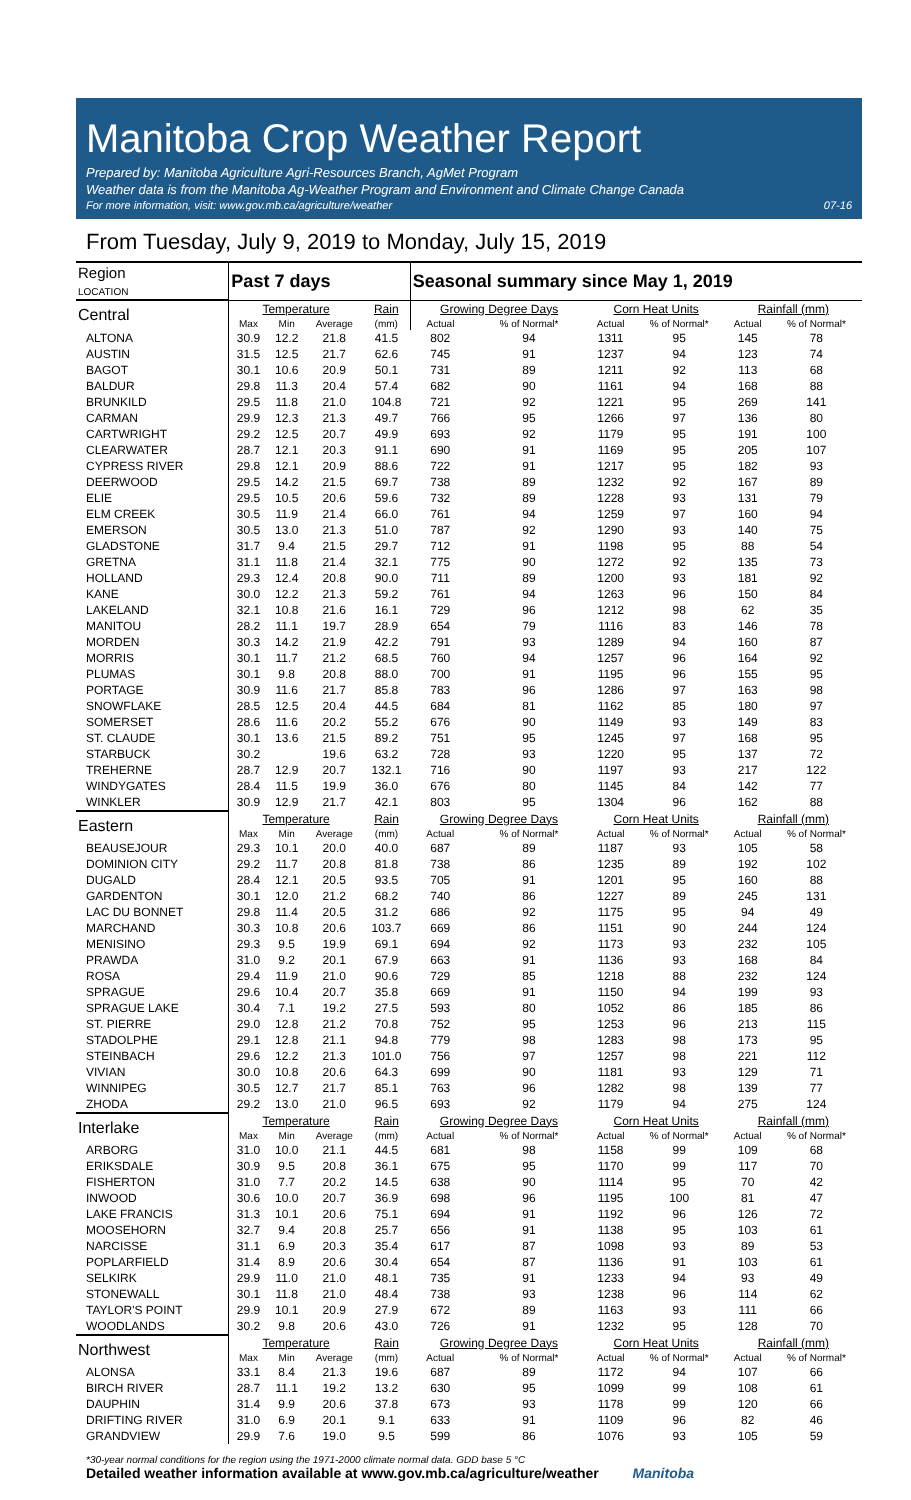Manitoba Crop Weather Report
Prepared by: Manitoba Agriculture Agri-Resources Branch, AgMet Program
Weather data is from the Manitoba Ag-Weather Program and Environment and Climate Change Canada
For more information, visit: www.gov.mb.ca/agriculture/weather 07-16
From Tuesday, July 9, 2019 to Monday, July 15, 2019
| Region LOCATION | Past 7 days | | | | Seasonal summary since May 1, 2019 | | | | | |
| --- | --- | --- | --- | --- | --- | --- | --- | --- | --- | --- |
| Central | Temperature | | | Rain | Growing Degree Days | | Corn Heat Units | | Rainfall (mm) | |
| | Max | Min | Average | (mm) | Actual | % of Normal* | Actual | % of Normal* | Actual | % of Normal* |
| ALTONA | 30.9 | 12.2 | 21.8 | 41.5 | 802 | 94 | 1311 | 95 | 145 | 78 |
| AUSTIN | 31.5 | 12.5 | 21.7 | 62.6 | 745 | 91 | 1237 | 94 | 123 | 74 |
| BAGOT | 30.1 | 10.6 | 20.9 | 50.1 | 731 | 89 | 1211 | 92 | 113 | 68 |
| BALDUR | 29.8 | 11.3 | 20.4 | 57.4 | 682 | 90 | 1161 | 94 | 168 | 88 |
| BRUNKILD | 29.5 | 11.8 | 21.0 | 104.8 | 721 | 92 | 1221 | 95 | 269 | 141 |
| CARMAN | 29.9 | 12.3 | 21.3 | 49.7 | 766 | 95 | 1266 | 97 | 136 | 80 |
| CARTWRIGHT | 29.2 | 12.5 | 20.7 | 49.9 | 693 | 92 | 1179 | 95 | 191 | 100 |
| CLEARWATER | 28.7 | 12.1 | 20.3 | 91.1 | 690 | 91 | 1169 | 95 | 205 | 107 |
| CYPRESS RIVER | 29.8 | 12.1 | 20.9 | 88.6 | 722 | 91 | 1217 | 95 | 182 | 93 |
| DEERWOOD | 29.5 | 14.2 | 21.5 | 69.7 | 738 | 89 | 1232 | 92 | 167 | 89 |
| ELIE | 29.5 | 10.5 | 20.6 | 59.6 | 732 | 89 | 1228 | 93 | 131 | 79 |
| ELM CREEK | 30.5 | 11.9 | 21.4 | 66.0 | 761 | 94 | 1259 | 97 | 160 | 94 |
| EMERSON | 30.5 | 13.0 | 21.3 | 51.0 | 787 | 92 | 1290 | 93 | 140 | 75 |
| GLADSTONE | 31.7 | 9.4 | 21.5 | 29.7 | 712 | 91 | 1198 | 95 | 88 | 54 |
| GRETNA | 31.1 | 11.8 | 21.4 | 32.1 | 775 | 90 | 1272 | 92 | 135 | 73 |
| HOLLAND | 29.3 | 12.4 | 20.8 | 90.0 | 711 | 89 | 1200 | 93 | 181 | 92 |
| KANE | 30.0 | 12.2 | 21.3 | 59.2 | 761 | 94 | 1263 | 96 | 150 | 84 |
| LAKELAND | 32.1 | 10.8 | 21.6 | 16.1 | 729 | 96 | 1212 | 98 | 62 | 35 |
| MANITOU | 28.2 | 11.1 | 19.7 | 28.9 | 654 | 79 | 1116 | 83 | 146 | 78 |
| MORDEN | 30.3 | 14.2 | 21.9 | 42.2 | 791 | 93 | 1289 | 94 | 160 | 87 |
| MORRIS | 30.1 | 11.7 | 21.2 | 68.5 | 760 | 94 | 1257 | 96 | 164 | 92 |
| PLUMAS | 30.1 | 9.8 | 20.8 | 88.0 | 700 | 91 | 1195 | 96 | 155 | 95 |
| PORTAGE | 30.9 | 11.6 | 21.7 | 85.8 | 783 | 96 | 1286 | 97 | 163 | 98 |
| SNOWFLAKE | 28.5 | 12.5 | 20.4 | 44.5 | 684 | 81 | 1162 | 85 | 180 | 97 |
| SOMERSET | 28.6 | 11.6 | 20.2 | 55.2 | 676 | 90 | 1149 | 93 | 149 | 83 |
| ST. CLAUDE | 30.1 | 13.6 | 21.5 | 89.2 | 751 | 95 | 1245 | 97 | 168 | 95 |
| STARBUCK | 30.2 | | 19.6 | 63.2 | 728 | 93 | 1220 | 95 | 137 | 72 |
| TREHERNE | 28.7 | 12.9 | 20.7 | 132.1 | 716 | 90 | 1197 | 93 | 217 | 122 |
| WINDYGATES | 28.4 | 11.5 | 19.9 | 36.0 | 676 | 80 | 1145 | 84 | 142 | 77 |
| WINKLER | 30.9 | 12.9 | 21.7 | 42.1 | 803 | 95 | 1304 | 96 | 162 | 88 |
| Eastern | Temperature | | | Rain | Growing Degree Days | | Corn Heat Units | | Rainfall (mm) | |
| | Max | Min | Average | (mm) | Actual | % of Normal* | Actual | % of Normal* | Actual | % of Normal* |
| BEAUSEJOUR | 29.3 | 10.1 | 20.0 | 40.0 | 687 | 89 | 1187 | 93 | 105 | 58 |
| DOMINION CITY | 29.2 | 11.7 | 20.8 | 81.8 | 738 | 86 | 1235 | 89 | 192 | 102 |
| DUGALD | 28.4 | 12.1 | 20.5 | 93.5 | 705 | 91 | 1201 | 95 | 160 | 88 |
| GARDENTON | 30.1 | 12.0 | 21.2 | 68.2 | 740 | 86 | 1227 | 89 | 245 | 131 |
| LAC DU BONNET | 29.8 | 11.4 | 20.5 | 31.2 | 686 | 92 | 1175 | 95 | 94 | 49 |
| MARCHAND | 30.3 | 10.8 | 20.6 | 103.7 | 669 | 86 | 1151 | 90 | 244 | 124 |
| MENISINO | 29.3 | 9.5 | 19.9 | 69.1 | 694 | 92 | 1173 | 93 | 232 | 105 |
| PRAWDA | 31.0 | 9.2 | 20.1 | 67.9 | 663 | 91 | 1136 | 93 | 168 | 84 |
| ROSA | 29.4 | 11.9 | 21.0 | 90.6 | 729 | 85 | 1218 | 88 | 232 | 124 |
| SPRAGUE | 29.6 | 10.4 | 20.7 | 35.8 | 669 | 91 | 1150 | 94 | 199 | 93 |
| SPRAGUE LAKE | 30.4 | 7.1 | 19.2 | 27.5 | 593 | 80 | 1052 | 86 | 185 | 86 |
| ST. PIERRE | 29.0 | 12.8 | 21.2 | 70.8 | 752 | 95 | 1253 | 96 | 213 | 115 |
| STADOLPHE | 29.1 | 12.8 | 21.1 | 94.8 | 779 | 98 | 1283 | 98 | 173 | 95 |
| STEINBACH | 29.6 | 12.2 | 21.3 | 101.0 | 756 | 97 | 1257 | 98 | 221 | 112 |
| VIVIAN | 30.0 | 10.8 | 20.6 | 64.3 | 699 | 90 | 1181 | 93 | 129 | 71 |
| WINNIPEG | 30.5 | 12.7 | 21.7 | 85.1 | 763 | 96 | 1282 | 98 | 139 | 77 |
| ZHODA | 29.2 | 13.0 | 21.0 | 96.5 | 693 | 92 | 1179 | 94 | 275 | 124 |
| Interlake | Temperature | | | Rain | Growing Degree Days | | Corn Heat Units | | Rainfall (mm) | |
| | Max | Min | Average | (mm) | Actual | % of Normal* | Actual | % of Normal* | Actual | % of Normal* |
| ARBORG | 31.0 | 10.0 | 21.1 | 44.5 | 681 | 98 | 1158 | 99 | 109 | 68 |
| ERIKSDALE | 30.9 | 9.5 | 20.8 | 36.1 | 675 | 95 | 1170 | 99 | 117 | 70 |
| FISHERTON | 31.0 | 7.7 | 20.2 | 14.5 | 638 | 90 | 1114 | 95 | 70 | 42 |
| INWOOD | 30.6 | 10.0 | 20.7 | 36.9 | 698 | 96 | 1195 | 100 | 81 | 47 |
| LAKE FRANCIS | 31.3 | 10.1 | 20.6 | 75.1 | 694 | 91 | 1192 | 96 | 126 | 72 |
| MOOSEHORN | 32.7 | 9.4 | 20.8 | 25.7 | 656 | 91 | 1138 | 95 | 103 | 61 |
| NARCISSE | 31.1 | 6.9 | 20.3 | 35.4 | 617 | 87 | 1098 | 93 | 89 | 53 |
| POPLARFIELD | 31.4 | 8.9 | 20.6 | 30.4 | 654 | 87 | 1136 | 91 | 103 | 61 |
| SELKIRK | 29.9 | 11.0 | 21.0 | 48.1 | 735 | 91 | 1233 | 94 | 93 | 49 |
| STONEWALL | 30.1 | 11.8 | 21.0 | 48.4 | 738 | 93 | 1238 | 96 | 114 | 62 |
| TAYLOR'S POINT | 29.9 | 10.1 | 20.9 | 27.9 | 672 | 89 | 1163 | 93 | 111 | 66 |
| WOODLANDS | 30.2 | 9.8 | 20.6 | 43.0 | 726 | 91 | 1232 | 95 | 128 | 70 |
| Northwest | Temperature | | | Rain | Growing Degree Days | | Corn Heat Units | | Rainfall (mm) | |
| | Max | Min | Average | (mm) | Actual | % of Normal* | Actual | % of Normal* | Actual | % of Normal* |
| ALONSA | 33.1 | 8.4 | 21.3 | 19.6 | 687 | 89 | 1172 | 94 | 107 | 66 |
| BIRCH RIVER | 28.7 | 11.1 | 19.2 | 13.2 | 630 | 95 | 1099 | 99 | 108 | 61 |
| DAUPHIN | 31.4 | 9.9 | 20.6 | 37.8 | 673 | 93 | 1178 | 99 | 120 | 66 |
| DRIFTING RIVER | 31.0 | 6.9 | 20.1 | 9.1 | 633 | 91 | 1109 | 96 | 82 | 46 |
| GRANDVIEW | 29.9 | 7.6 | 19.0 | 9.5 | 599 | 86 | 1076 | 93 | 105 | 59 |
*30-year normal conditions for the region using the 1971-2000 climate normal data. GDD base 5 °C
Detailed weather information available at www.gov.mb.ca/agriculture/weather Manitoba